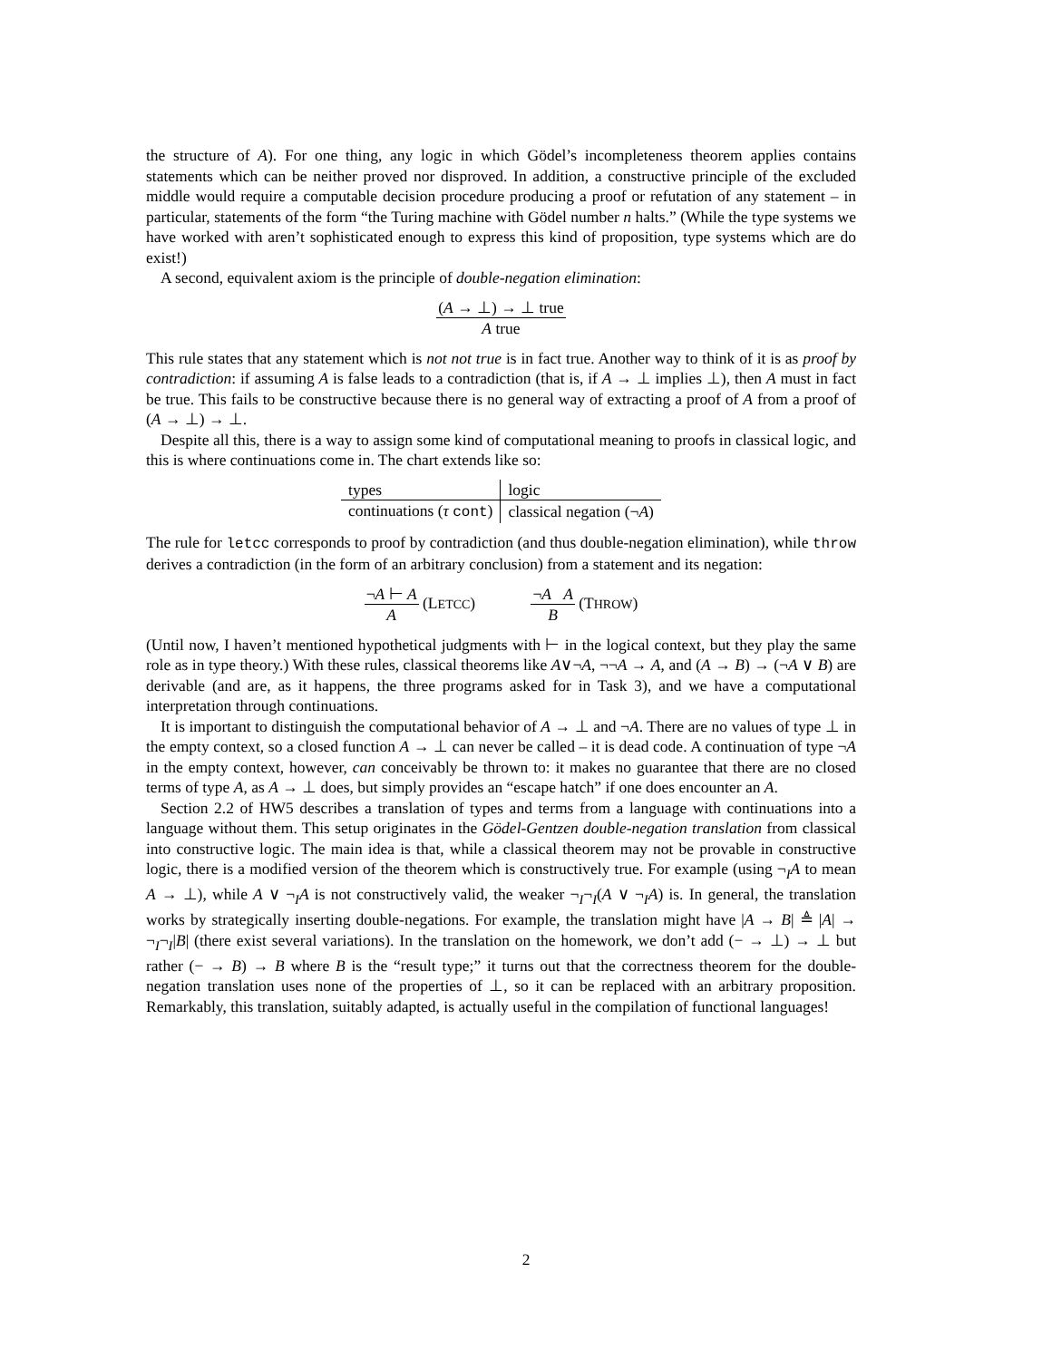the structure of A). For one thing, any logic in which Gödel’s incompleteness theorem applies contains statements which can be neither proved nor disproved. In addition, a constructive principle of the excluded middle would require a computable decision procedure producing a proof or refutation of any statement – in particular, statements of the form “the Turing machine with Gödel number n halts.” (While the type systems we have worked with aren’t sophisticated enough to express this kind of proposition, type systems which are do exist!)
A second, equivalent axiom is the principle of double-negation elimination:
(A → ⊥) → ⊥ true
A true
This rule states that any statement which is not not true is in fact true. Another way to think of it is as proof by contradiction: if assuming A is false leads to a contradiction (that is, if A → ⊥ implies ⊥), then A must in fact be true. This fails to be constructive because there is no general way of extracting a proof of A from a proof of (A → ⊥) → ⊥.
Despite all this, there is a way to assign some kind of computational meaning to proofs in classical logic, and this is where continuations come in. The chart extends like so:
| types | logic |
| --- | --- |
| continuations ( τ cont ) | classical negation (¬ A ) |
The rule for letcc corresponds to proof by contradiction (and thus double-negation elimination), while throw derives a contradiction (in the form of an arbitrary conclusion) from a statement and its negation:
¬A ⊢ A
A
(LETCC)
¬A A
B
(THROW)
(Until now, I haven’t mentioned hypothetical judgments with ⊢ in the logical context, but they play the same role as in type theory.) With these rules, classical theorems like A∨¬A, ¬¬A → A, and (A → B) → (¬A ∨ B) are derivable (and are, as it happens, the three programs asked for in Task 3), and we have a computational interpretation through continuations.
It is important to distinguish the computational behavior of A → ⊥ and ¬A. There are no values of type ⊥ in the empty context, so a closed function A → ⊥ can never be called – it is dead code. A continuation of type ¬A in the empty context, however, can conceivably be thrown to: it makes no guarantee that there are no closed terms of type A, as A → ⊥ does, but simply provides an “escape hatch” if one does encounter an A.
Section 2.2 of HW5 describes a translation of types and terms from a language with continuations into a language without them. This setup originates in the Gödel-Gentzen double-negation translation from classical into constructive logic. The main idea is that, while a classical theorem may not be provable in constructive logic, there is a modified version of the theorem which is constructively true. For example (using ¬<sub>I</sub>A to mean A → ⊥), while A ∨ ¬<sub>I</sub>A is not constructively valid, the weaker ¬<sub>I</sub>¬<sub>I</sub>(A ∨ ¬<sub>I</sub>A) is. In general, the translation works by strategically inserting double-negations. For example, the translation might have |A → B| ≜ |A| → ¬<sub>I</sub>¬<sub>I</sub>|B| (there exist several variations). In the translation on the homework, we don’t add (− → ⊥) → ⊥ but rather (− → B) → B where B is the “result type;” it turns out that the correctness theorem for the double-negation translation uses none of the properties of ⊥, so it can be replaced with an arbitrary proposition. Remarkably, this translation, suitably adapted, is actually useful in the compilation of functional languages!
2